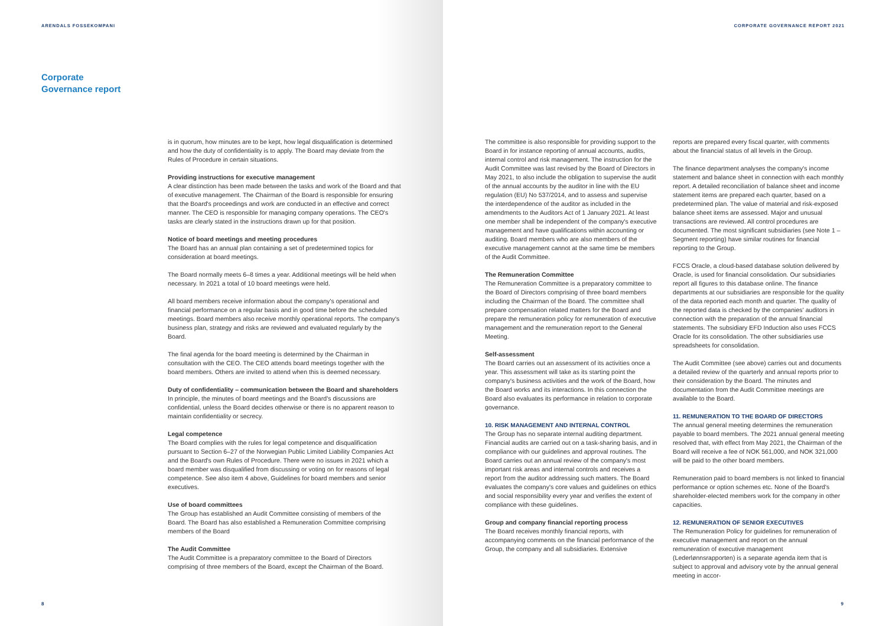ARENDALS FOSSEKOMPANI
Corporate
Governance report
is in quorum, how minutes are to be kept, how legal disqualification is determined and how the duty of confidentiality is to apply. The Board may deviate from the Rules of Procedure in certain situations.
Providing instructions for executive management
A clear distinction has been made between the tasks and work of the Board and that of executive management. The Chairman of the Board is responsible for ensuring that the Board's proceedings and work are conducted in an effective and correct manner. The CEO is responsible for managing company operations. The CEO's tasks are clearly stated in the instructions drawn up for that position.
Notice of board meetings and meeting procedures
The Board has an annual plan containing a set of predetermined topics for consideration at board meetings.
The Board normally meets 6–8 times a year. Additional meetings will be held when necessary. In 2021 a total of 10 board meetings were held.
All board members receive information about the company's operational and financial performance on a regular basis and in good time before the scheduled meetings. Board members also receive monthly operational reports. The company's business plan, strategy and risks are reviewed and evaluated regularly by the Board.
The final agenda for the board meeting is determined by the Chairman in consultation with the CEO. The CEO attends board meetings together with the board members. Others are invited to attend when this is deemed necessary.
Duty of confidentiality – communication between the Board and shareholders
In principle, the minutes of board meetings and the Board's discussions are confidential, unless the Board decides otherwise or there is no apparent reason to maintain confidentiality or secrecy.
Legal competence
The Board complies with the rules for legal competence and disqualification pursuant to Section 6–27 of the Norwegian Public Limited Liability Companies Act and the Board's own Rules of Procedure. There were no issues in 2021 which a board member was disqualified from discussing or voting on for reasons of legal competence. See also item 4 above, Guidelines for board members and senior executives.
Use of board committees
The Group has established an Audit Committee consisting of members of the Board. The Board has also established a Remuneration Committee comprising members of the Board
The Audit Committee
The Audit Committee is a preparatory committee to the Board of Directors comprising of three members of the Board, except the Chairman of the Board.
8
CORPORATE GOVERNANCE REPORT 2021
The committee is also responsible for providing support to the Board in for instance reporting of annual accounts, audits, internal control and risk management. The instruction for the Audit Committee was last revised by the Board of Directors in May 2021, to also include the obligation to supervise the audit of the annual accounts by the auditor in line with the EU regulation (EU) No 537/2014, and to assess and supervise the interdependence of the auditor as included in the amendments to the Auditors Act of 1 January 2021. At least one member shall be independent of the company's executive management and have qualifications within accounting or auditing. Board members who are also members of the executive management cannot at the same time be members of the Audit Committee.
The Remuneration Committee
The Remuneration Committee is a preparatory committee to the Board of Directors comprising of three board members including the Chairman of the Board. The committee shall prepare compensation related matters for the Board and prepare the remuneration policy for remuneration of executive management and the remuneration report to the General Meeting.
Self-assessment
The Board carries out an assessment of its activities once a year. This assessment will take as its starting point the company's business activities and the work of the Board, how the Board works and its interactions. In this connection the Board also evaluates its performance in relation to corporate governance.
10. RISK MANAGEMENT AND INTERNAL CONTROL
The Group has no separate internal auditing department. Financial audits are carried out on a task-sharing basis, and in compliance with our guidelines and approval routines. The Board carries out an annual review of the company's most important risk areas and internal controls and receives a report from the auditor addressing such matters. The Board evaluates the company's core values and guidelines on ethics and social responsibility every year and verifies the extent of compliance with these guidelines.
Group and company financial reporting process
The Board receives monthly financial reports, with accompanying comments on the financial performance of the Group, the company and all subsidiaries. Extensive
reports are prepared every fiscal quarter, with comments about the financial status of all levels in the Group.
The finance department analyses the company's income statement and balance sheet in connection with each monthly report. A detailed reconciliation of balance sheet and income statement items are prepared each quarter, based on a predetermined plan. The value of material and risk-exposed balance sheet items are assessed. Major and unusual transactions are reviewed. All control procedures are documented. The most significant subsidiaries (see Note 1 – Segment reporting) have similar routines for financial reporting to the Group.
FCCS Oracle, a cloud-based database solution delivered by Oracle, is used for financial consolidation. Our subsidiaries report all figures to this database online. The finance departments at our subsidiaries are responsible for the quality of the data reported each month and quarter. The quality of the reported data is checked by the companies' auditors in connection with the preparation of the annual financial statements. The subsidiary EFD Induction also uses FCCS Oracle for its consolidation. The other subsidiaries use spreadsheets for consolidation.
The Audit Committee (see above) carries out and documents a detailed review of the quarterly and annual reports prior to their consideration by the Board. The minutes and documentation from the Audit Committee meetings are available to the Board.
11. REMUNERATION TO THE BOARD OF DIRECTORS
The annual general meeting determines the remuneration payable to board members. The 2021 annual general meeting resolved that, with effect from May 2021, the Chairman of the Board will receive a fee of NOK 561,000, and NOK 321,000 will be paid to the other board members.
Remuneration paid to board members is not linked to financial performance or option schemes etc. None of the Board's shareholder-elected members work for the company in other capacities.
12. REMUNERATION OF SENIOR EXECUTIVES
The Remuneration Policy for guidelines for remuneration of executive management and report on the annual remuneration of executive management (Lederlønnsrapporten) is a separate agenda item that is subject to approval and advisory vote by the annual general meeting in accor-
9